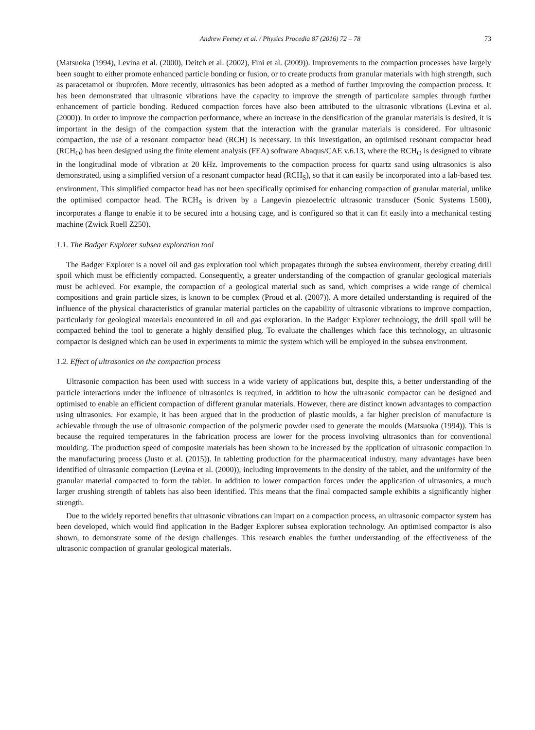Andrew Feeney et al. / Physics Procedia 87 (2016) 72 – 78 73
(Matsuoka (1994), Levina et al. (2000), Deitch et al. (2002), Fini et al. (2009)). Improvements to the compaction processes have largely been sought to either promote enhanced particle bonding or fusion, or to create products from granular materials with high strength, such as paracetamol or ibuprofen. More recently, ultrasonics has been adopted as a method of further improving the compaction process. It has been demonstrated that ultrasonic vibrations have the capacity to improve the strength of particulate samples through further enhancement of particle bonding. Reduced compaction forces have also been attributed to the ultrasonic vibrations (Levina et al. (2000)). In order to improve the compaction performance, where an increase in the densification of the granular materials is desired, it is important in the design of the compaction system that the interaction with the granular materials is considered. For ultrasonic compaction, the use of a resonant compactor head (RCH) is necessary. In this investigation, an optimised resonant compactor head (RCH<sub>O</sub>) has been designed using the finite element analysis (FEA) software Abaqus/CAE v.6.13, where the RCH<sub>O</sub> is designed to vibrate in the longitudinal mode of vibration at 20 kHz. Improvements to the compaction process for quartz sand using ultrasonics is also demonstrated, using a simplified version of a resonant compactor head (RCH<sub>S</sub>), so that it can easily be incorporated into a lab-based test environment. This simplified compactor head has not been specifically optimised for enhancing compaction of granular material, unlike the optimised compactor head. The RCH<sub>S</sub> is driven by a Langevin piezoelectric ultrasonic transducer (Sonic Systems L500), incorporates a flange to enable it to be secured into a housing cage, and is configured so that it can fit easily into a mechanical testing machine (Zwick Roell Z250).
1.1. The Badger Explorer subsea exploration tool
The Badger Explorer is a novel oil and gas exploration tool which propagates through the subsea environment, thereby creating drill spoil which must be efficiently compacted. Consequently, a greater understanding of the compaction of granular geological materials must be achieved. For example, the compaction of a geological material such as sand, which comprises a wide range of chemical compositions and grain particle sizes, is known to be complex (Proud et al. (2007)). A more detailed understanding is required of the influence of the physical characteristics of granular material particles on the capability of ultrasonic vibrations to improve compaction, particularly for geological materials encountered in oil and gas exploration. In the Badger Explorer technology, the drill spoil will be compacted behind the tool to generate a highly densified plug. To evaluate the challenges which face this technology, an ultrasonic compactor is designed which can be used in experiments to mimic the system which will be employed in the subsea environment.
1.2. Effect of ultrasonics on the compaction process
Ultrasonic compaction has been used with success in a wide variety of applications but, despite this, a better understanding of the particle interactions under the influence of ultrasonics is required, in addition to how the ultrasonic compactor can be designed and optimised to enable an efficient compaction of different granular materials. However, there are distinct known advantages to compaction using ultrasonics. For example, it has been argued that in the production of plastic moulds, a far higher precision of manufacture is achievable through the use of ultrasonic compaction of the polymeric powder used to generate the moulds (Matsuoka (1994)). This is because the required temperatures in the fabrication process are lower for the process involving ultrasonics than for conventional moulding. The production speed of composite materials has been shown to be increased by the application of ultrasonic compaction in the manufacturing process (Justo et al. (2015)). In tabletting production for the pharmaceutical industry, many advantages have been identified of ultrasonic compaction (Levina et al. (2000)), including improvements in the density of the tablet, and the uniformity of the granular material compacted to form the tablet. In addition to lower compaction forces under the application of ultrasonics, a much larger crushing strength of tablets has also been identified. This means that the final compacted sample exhibits a significantly higher strength.
Due to the widely reported benefits that ultrasonic vibrations can impart on a compaction process, an ultrasonic compactor system has been developed, which would find application in the Badger Explorer subsea exploration technology. An optimised compactor is also shown, to demonstrate some of the design challenges. This research enables the further understanding of the effectiveness of the ultrasonic compaction of granular geological materials.